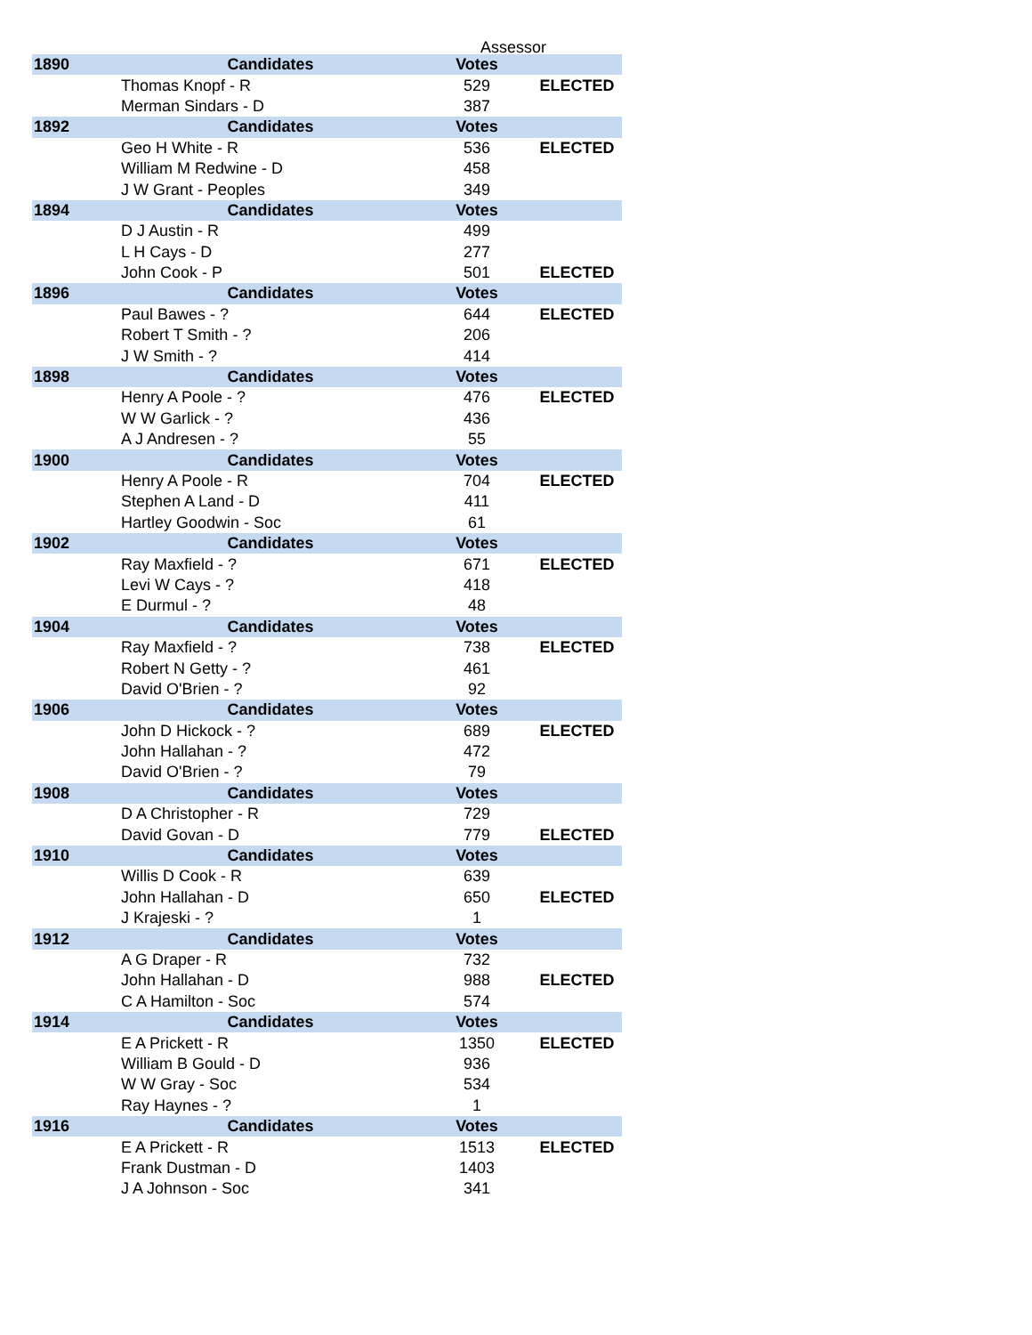Assessor
| 1890 | Candidates | Votes | |
| --- | --- | --- | --- |
| | Thomas Knopf - R | 529 | ELECTED |
| | Merman Sindars - D | 387 | |
| 1892 | Candidates | Votes | |
| | Geo H White - R | 536 | ELECTED |
| | William M Redwine - D | 458 | |
| | J W Grant - Peoples | 349 | |
| 1894 | Candidates | Votes | |
| | D J Austin - R | 499 | |
| | L H Cays - D | 277 | |
| | John Cook - P | 501 | ELECTED |
| 1896 | Candidates | Votes | |
| | Paul Bawes - ? | 644 | ELECTED |
| | Robert T Smith - ? | 206 | |
| | J W Smith - ? | 414 | |
| 1898 | Candidates | Votes | |
| | Henry A Poole - ? | 476 | ELECTED |
| | W W Garlick - ? | 436 | |
| | A J Andresen - ? | 55 | |
| 1900 | Candidates | Votes | |
| | Henry A Poole - R | 704 | ELECTED |
| | Stephen A Land - D | 411 | |
| | Hartley Goodwin - Soc | 61 | |
| 1902 | Candidates | Votes | |
| | Ray Maxfield - ? | 671 | ELECTED |
| | Levi W Cays - ? | 418 | |
| | E Durmul - ? | 48 | |
| 1904 | Candidates | Votes | |
| | Ray Maxfield - ? | 738 | ELECTED |
| | Robert N Getty - ? | 461 | |
| | David O'Brien - ? | 92 | |
| 1906 | Candidates | Votes | |
| | John D Hickock - ? | 689 | ELECTED |
| | John Hallahan - ? | 472 | |
| | David O'Brien - ? | 79 | |
| 1908 | Candidates | Votes | |
| | D A Christopher - R | 729 | |
| | David Govan - D | 779 | ELECTED |
| 1910 | Candidates | Votes | |
| | Willis D Cook - R | 639 | |
| | John Hallahan - D | 650 | ELECTED |
| | J Krajeski - ? | 1 | |
| 1912 | Candidates | Votes | |
| | A G Draper - R | 732 | |
| | John Hallahan - D | 988 | ELECTED |
| | C A Hamilton - Soc | 574 | |
| 1914 | Candidates | Votes | |
| | E A Prickett - R | 1350 | ELECTED |
| | William B Gould - D | 936 | |
| | W W Gray - Soc | 534 | |
| | Ray Haynes - ? | 1 | |
| 1916 | Candidates | Votes | |
| | E A Prickett - R | 1513 | ELECTED |
| | Frank Dustman - D | 1403 | |
| | J A Johnson - Soc | 341 | |